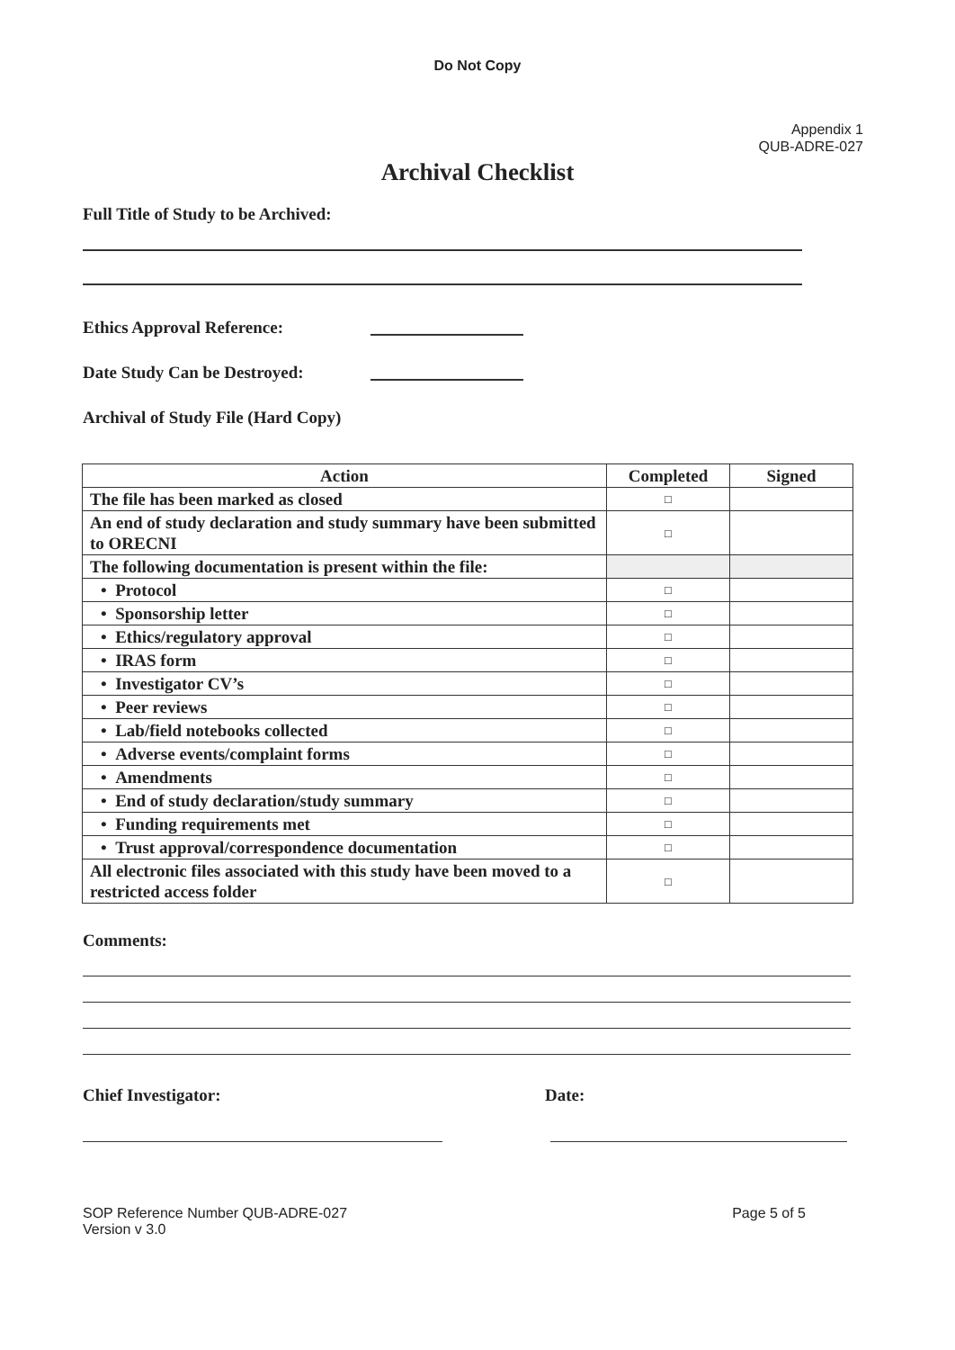Do Not Copy
Appendix 1
QUB-ADRE-027
Archival Checklist
Full Title of Study to be Archived:
Ethics Approval Reference:
Date Study Can be Destroyed:
Archival of Study File (Hard Copy)
| Action | Completed | Signed |
| --- | --- | --- |
| The file has been marked as closed | □ | |
| An end of study declaration and study summary have been submitted to ORECNI | □ | |
| The following documentation is present within the file: | | |
| • Protocol | □ | |
| • Sponsorship letter | □ | |
| • Ethics/regulatory approval | □ | |
| • IRAS form | □ | |
| • Investigator CV’s | □ | |
| • Peer reviews | □ | |
| • Lab/field notebooks collected | □ | |
| • Adverse events/complaint forms | □ | |
| • Amendments | □ | |
| • End of study declaration/study summary | □ | |
| • Funding requirements met | □ | |
| • Trust approval/correspondence documentation | □ | |
| All electronic files associated with this study have been moved to a restricted access folder | □ | |
Comments:
Chief Investigator: Date:
SOP Reference Number QUB-ADRE-027
Version v 3.0
Page 5 of 5